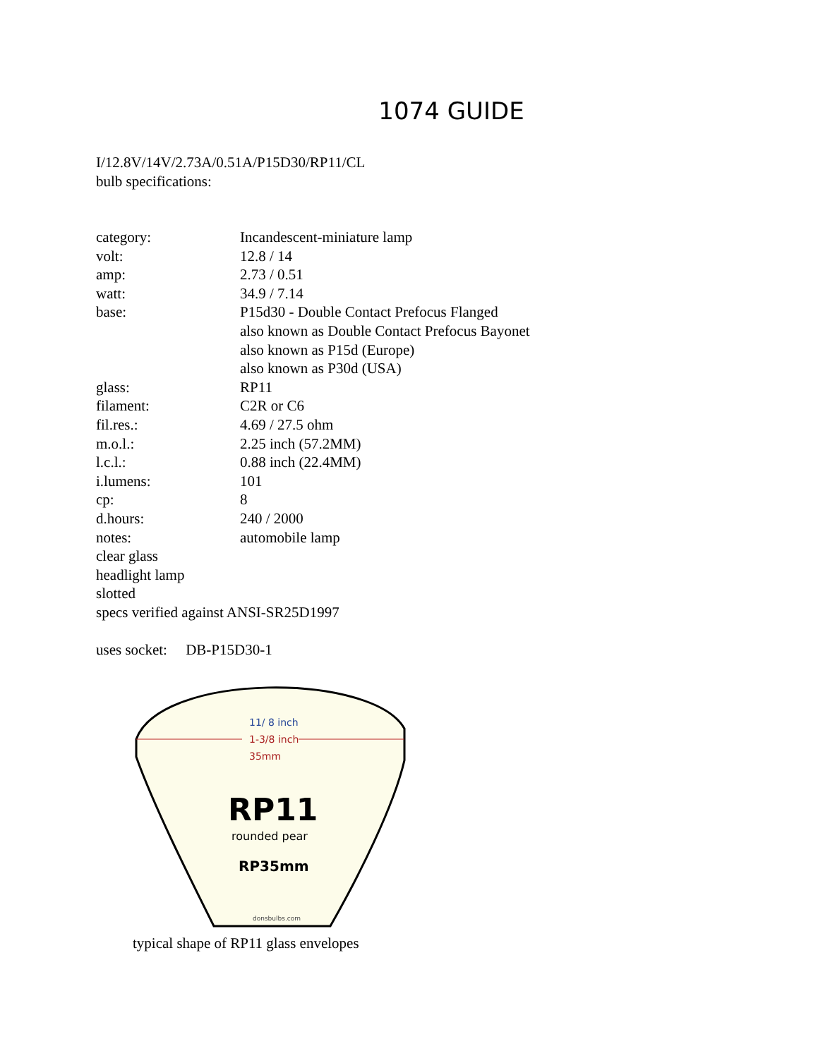1074 GUIDE
I/12.8V/14V/2.73A/0.51A/P15D30/RP11/CL
bulb specifications:
| category: | Incandescent-miniature lamp |
| volt: | 12.8 / 14 |
| amp: | 2.73 / 0.51 |
| watt: | 34.9 / 7.14 |
| base: | P15d30 - Double Contact Prefocus Flanged also known as Double Contact Prefocus Bayonet also known as P15d (Europe) also known as P30d (USA) |
| glass: | RP11 |
| filament: | C2R or C6 |
| fil.res.: | 4.69 / 27.5 ohm |
| m.o.l.: | 2.25 inch (57.2MM) |
| l.c.l.: | 0.88 inch (22.4MM) |
| i.lumens: | 101 |
| cp: | 8 |
| d.hours: | 240 / 2000 |
| notes: | automobile lamp |
clear glass
headlight lamp
slotted
specs verified against ANSI-SR25D1997
uses socket: DB-P15D30-1
11/ 8 inch
1-3/8 inch
35mm
RP11
rounded pear
RP35mm
donsbulbs.com
typical shape of RP11 glass envelopes